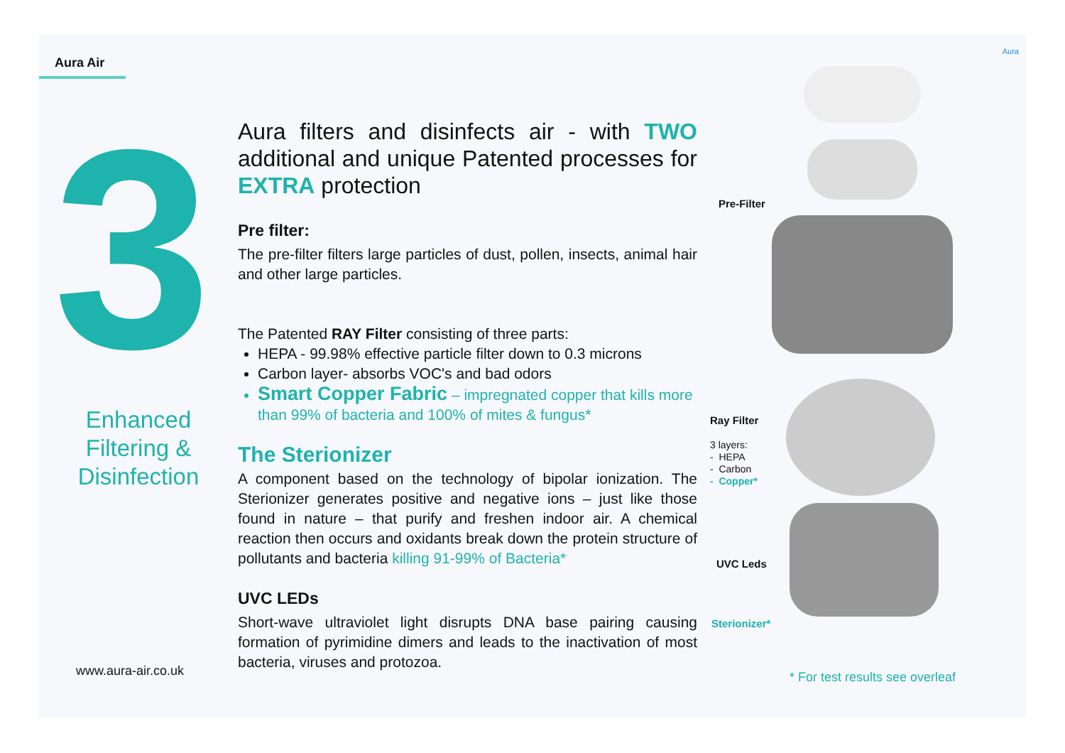Aura Air
3
Enhanced
Filtering &
Disinfection
www.aura-air.co.uk
Aura filters and disinfects air - with TWO additional and unique Patented processes for EXTRA protection
Pre filter:
The pre-filter filters large particles of dust, pollen, insects, animal hair and other large particles.
The Patented RAY Filter consisting of three parts:
HEPA - 99.98% effective particle filter down to 0.3 microns
Carbon layer- absorbs VOC's and bad odors
Smart Copper Fabric – impregnated copper that kills more than 99% of bacteria and 100% of mites & fungus*
The Sterionizer
A component based on the technology of bipolar ionization. The Sterionizer generates positive and negative ions – just like those found in nature – that purify and freshen indoor air. A chemical reaction then occurs and oxidants break down the protein structure of pollutants and bacteria killing 91-99% of Bacteria*
UVC LEDs
Short-wave ultraviolet light disrupts DNA base pairing causing formation of pyrimidine dimers and leads to the inactivation of most bacteria, viruses and protozoa.
Aura
Pre-Filter
Ray Filter
3 layers:
- HEPA
- Carbon
- Copper*
UVC Leds
Sterionizer*
* For test results see overleaf